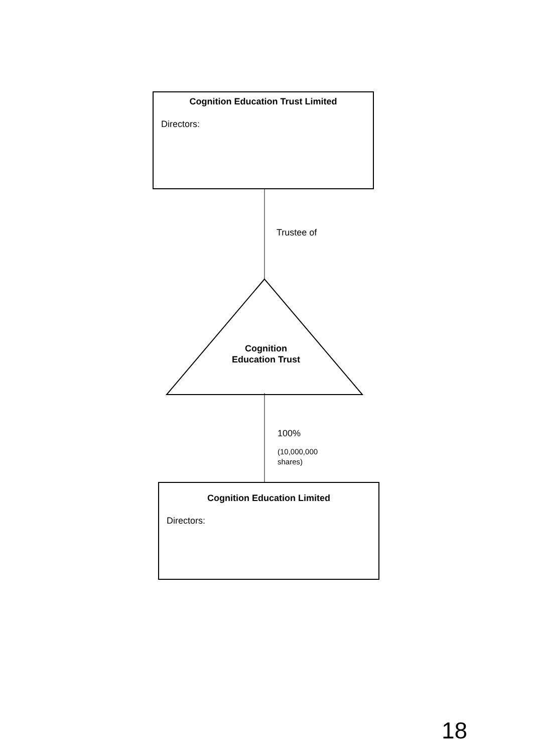Cognition Education Trust Limited
Directors:
Trustee of
Cognition
Education Trust
100%
(10,000,000
shares)
Cognition Education Limited
Directors:
18